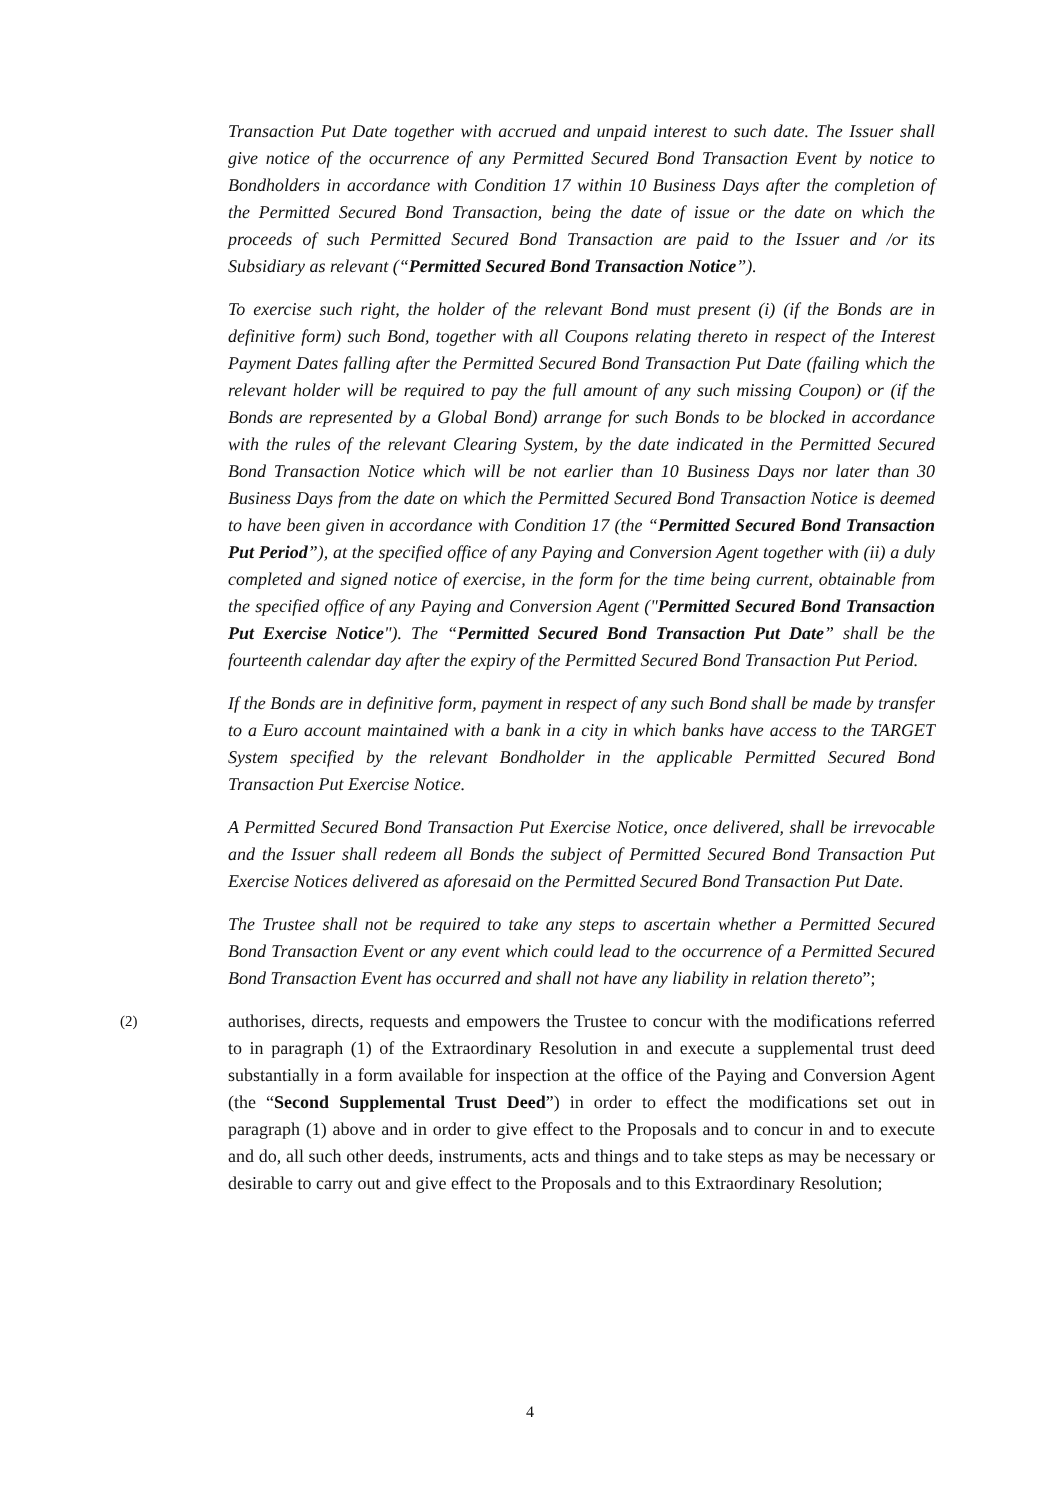Transaction Put Date together with accrued and unpaid interest to such date. The Issuer shall give notice of the occurrence of any Permitted Secured Bond Transaction Event by notice to Bondholders in accordance with Condition 17 within 10 Business Days after the completion of the Permitted Secured Bond Transaction, being the date of issue or the date on which the proceeds of such Permitted Secured Bond Transaction are paid to the Issuer and /or its Subsidiary as relevant (“Permitted Secured Bond Transaction Notice”).
To exercise such right, the holder of the relevant Bond must present (i) (if the Bonds are in definitive form) such Bond, together with all Coupons relating thereto in respect of the Interest Payment Dates falling after the Permitted Secured Bond Transaction Put Date (failing which the relevant holder will be required to pay the full amount of any such missing Coupon) or (if the Bonds are represented by a Global Bond) arrange for such Bonds to be blocked in accordance with the rules of the relevant Clearing System, by the date indicated in the Permitted Secured Bond Transaction Notice which will be not earlier than 10 Business Days nor later than 30 Business Days from the date on which the Permitted Secured Bond Transaction Notice is deemed to have been given in accordance with Condition 17 (the “Permitted Secured Bond Transaction Put Period”), at the specified office of any Paying and Conversion Agent together with (ii) a duly completed and signed notice of exercise, in the form for the time being current, obtainable from the specified office of any Paying and Conversion Agent ("Permitted Secured Bond Transaction Put Exercise Notice"). The “Permitted Secured Bond Transaction Put Date” shall be the fourteenth calendar day after the expiry of the Permitted Secured Bond Transaction Put Period.
If the Bonds are in definitive form, payment in respect of any such Bond shall be made by transfer to a Euro account maintained with a bank in a city in which banks have access to the TARGET System specified by the relevant Bondholder in the applicable Permitted Secured Bond Transaction Put Exercise Notice.
A Permitted Secured Bond Transaction Put Exercise Notice, once delivered, shall be irrevocable and the Issuer shall redeem all Bonds the subject of Permitted Secured Bond Transaction Put Exercise Notices delivered as aforesaid on the Permitted Secured Bond Transaction Put Date.
The Trustee shall not be required to take any steps to ascertain whether a Permitted Secured Bond Transaction Event or any event which could lead to the occurrence of a Permitted Secured Bond Transaction Event has occurred and shall not have any liability in relation thereto”;
(2)
authorises, directs, requests and empowers the Trustee to concur with the modifications referred to in paragraph (1) of the Extraordinary Resolution in and execute a supplemental trust deed substantially in a form available for inspection at the office of the Paying and Conversion Agent (the “Second Supplemental Trust Deed”) in order to effect the modifications set out in paragraph (1) above and in order to give effect to the Proposals and to concur in and to execute and do, all such other deeds, instruments, acts and things and to take steps as may be necessary or desirable to carry out and give effect to the Proposals and to this Extraordinary Resolution;
4